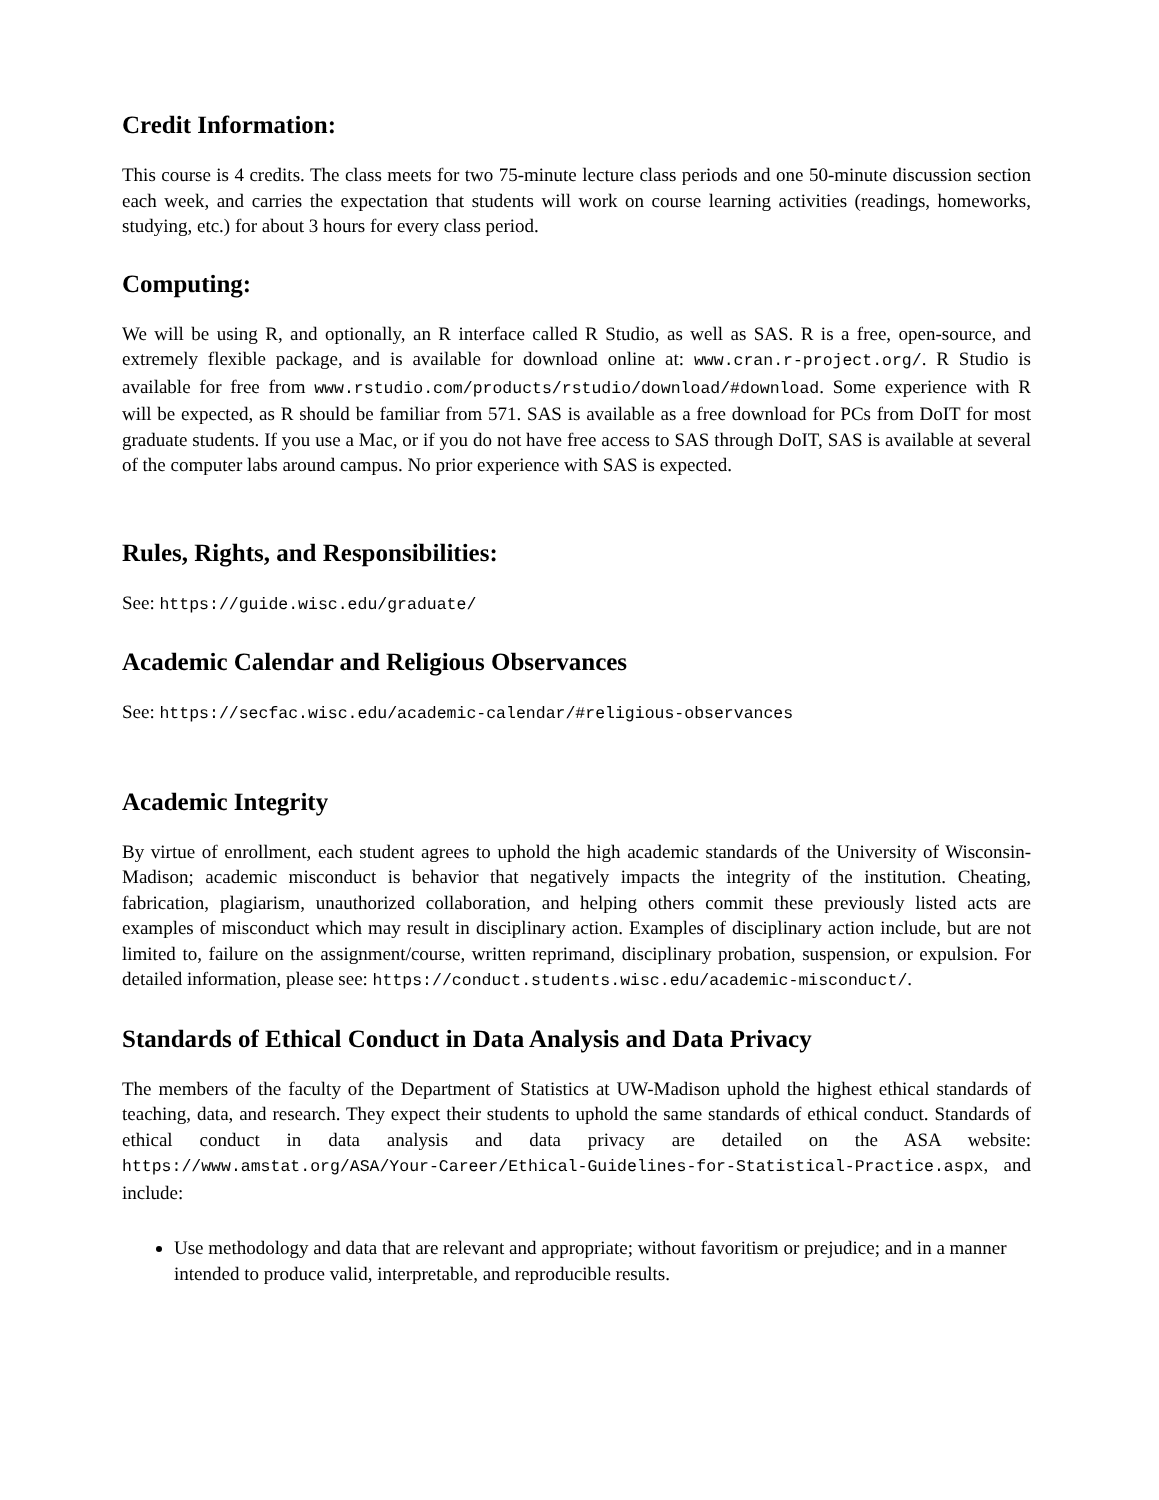Credit Information:
This course is 4 credits. The class meets for two 75-minute lecture class periods and one 50-minute discussion section each week, and carries the expectation that students will work on course learning activities (readings, homeworks, studying, etc.) for about 3 hours for every class period.
Computing:
We will be using R, and optionally, an R interface called R Studio, as well as SAS. R is a free, open-source, and extremely flexible package, and is available for download online at: www.cran.r-project.org/. R Studio is available for free from www.rstudio.com/products/rstudio/download/#download. Some experience with R will be expected, as R should be familiar from 571. SAS is available as a free download for PCs from DoIT for most graduate students. If you use a Mac, or if you do not have free access to SAS through DoIT, SAS is available at several of the computer labs around campus. No prior experience with SAS is expected.
Rules, Rights, and Responsibilities:
See: https://guide.wisc.edu/graduate/
Academic Calendar and Religious Observances
See: https://secfac.wisc.edu/academic-calendar/#religious-observances
Academic Integrity
By virtue of enrollment, each student agrees to uphold the high academic standards of the University of Wisconsin-Madison; academic misconduct is behavior that negatively impacts the integrity of the institution. Cheating, fabrication, plagiarism, unauthorized collaboration, and helping others commit these previously listed acts are examples of misconduct which may result in disciplinary action. Examples of disciplinary action include, but are not limited to, failure on the assignment/course, written reprimand, disciplinary probation, suspension, or expulsion. For detailed information, please see: https://conduct.students.wisc.edu/academic-misconduct/.
Standards of Ethical Conduct in Data Analysis and Data Privacy
The members of the faculty of the Department of Statistics at UW-Madison uphold the highest ethical standards of teaching, data, and research. They expect their students to uphold the same standards of ethical conduct. Standards of ethical conduct in data analysis and data privacy are detailed on the ASA website: https://www.amstat.org/ASA/Your-Career/Ethical-Guidelines-for-Statistical-Practice.aspx, and include:
Use methodology and data that are relevant and appropriate; without favoritism or prejudice; and in a manner intended to produce valid, interpretable, and reproducible results.